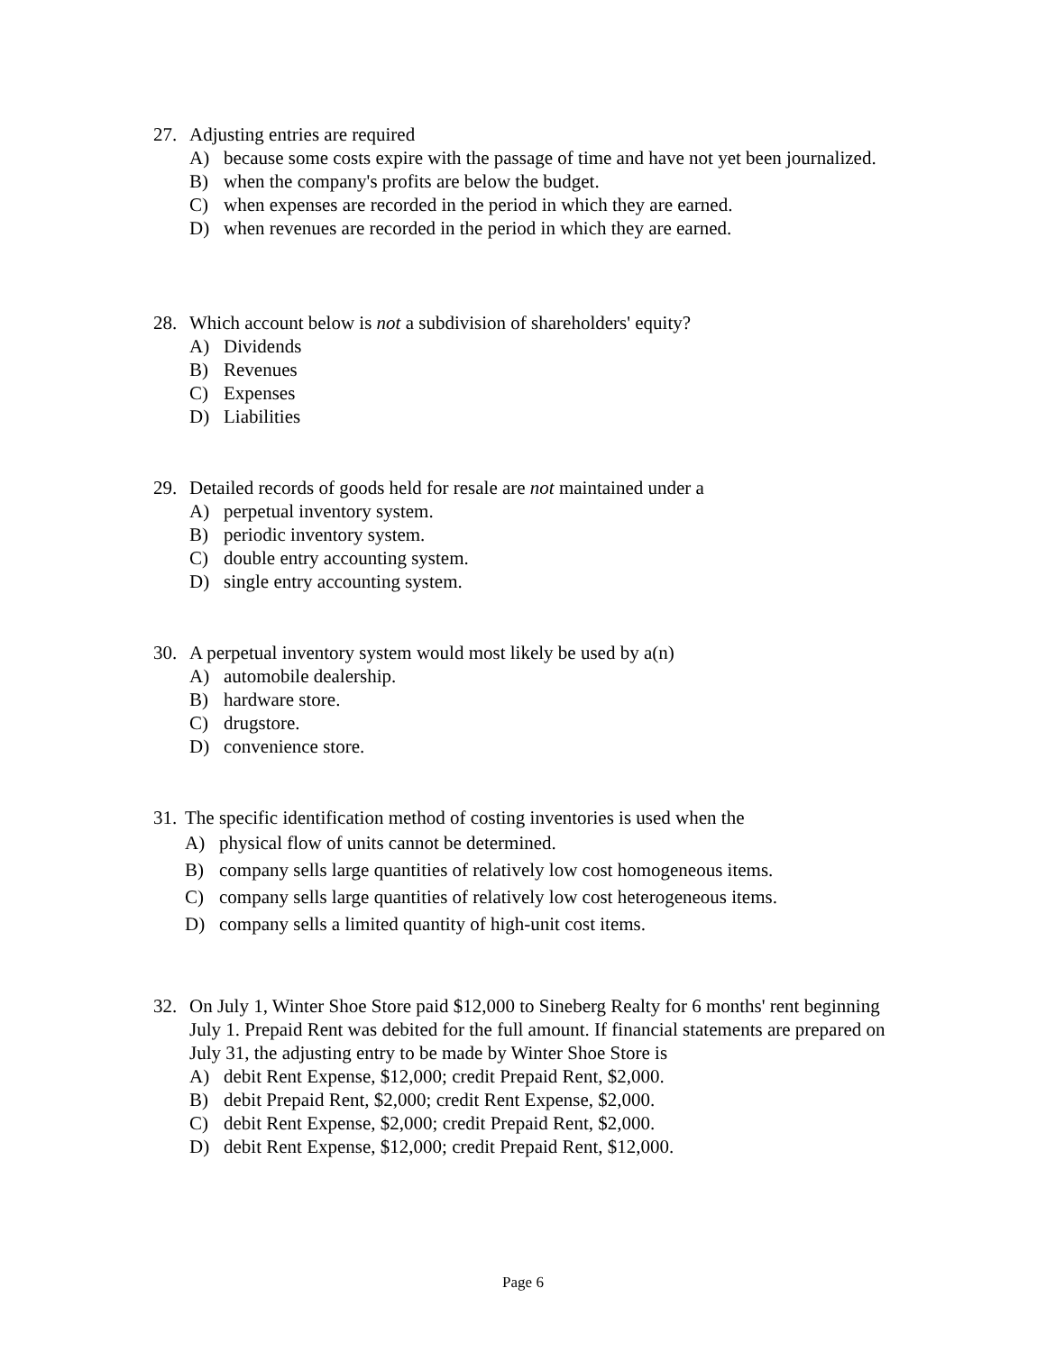27. Adjusting entries are required
A) because some costs expire with the passage of time and have not yet been journalized.
B) when the company's profits are below the budget.
C) when expenses are recorded in the period in which they are earned.
D) when revenues are recorded in the period in which they are earned.
28. Which account below is not a subdivision of shareholders' equity?
A) Dividends
B) Revenues
C) Expenses
D) Liabilities
29. Detailed records of goods held for resale are not maintained under a
A) perpetual inventory system.
B) periodic inventory system.
C) double entry accounting system.
D) single entry accounting system.
30. A perpetual inventory system would most likely be used by a(n)
A) automobile dealership.
B) hardware store.
C) drugstore.
D) convenience store.
31. The specific identification method of costing inventories is used when the
A) physical flow of units cannot be determined.
B) company sells large quantities of relatively low cost homogeneous items.
C) company sells large quantities of relatively low cost heterogeneous items.
D) company sells a limited quantity of high-unit cost items.
32. On July 1, Winter Shoe Store paid $12,000 to Sineberg Realty for 6 months' rent beginning July 1. Prepaid Rent was debited for the full amount. If financial statements are prepared on July 31, the adjusting entry to be made by Winter Shoe Store is
A) debit Rent Expense, $12,000; credit Prepaid Rent, $2,000.
B) debit Prepaid Rent, $2,000; credit Rent Expense, $2,000.
C) debit Rent Expense, $2,000; credit Prepaid Rent, $2,000.
D) debit Rent Expense, $12,000; credit Prepaid Rent, $12,000.
Page 6